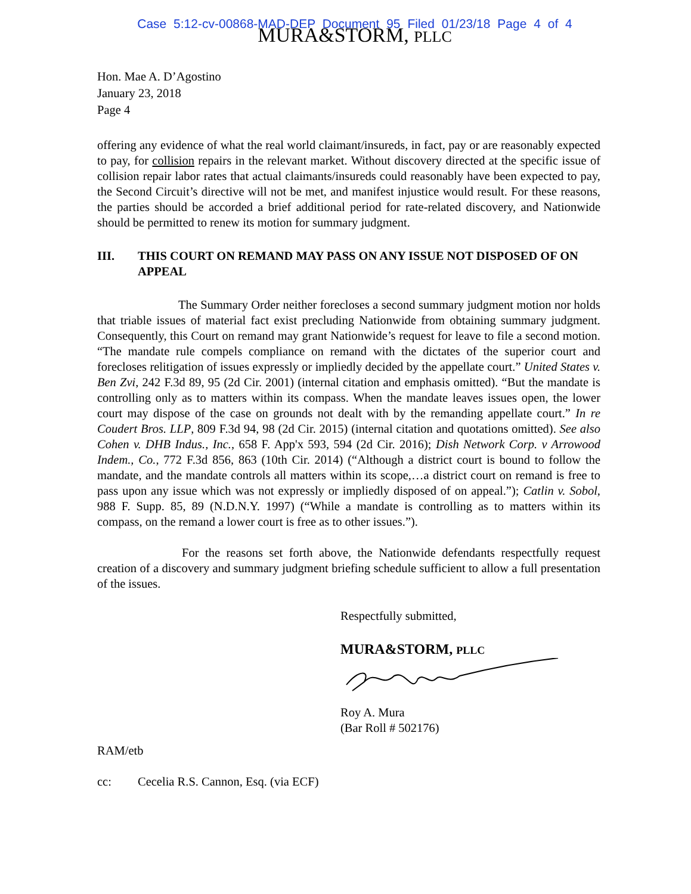Case 5:12-cv-00868-MAD-DEP Document 95 Filed 01/23/18 Page 4 of 4
MURA&STORM, PLLC
Hon. Mae A. D’Agostino
January 23, 2018
Page 4
offering any evidence of what the real world claimant/insureds, in fact, pay or are reasonably expected to pay, for collision repairs in the relevant market. Without discovery directed at the specific issue of collision repair labor rates that actual claimants/insureds could reasonably have been expected to pay, the Second Circuit’s directive will not be met, and manifest injustice would result. For these reasons, the parties should be accorded a brief additional period for rate-related discovery, and Nationwide should be permitted to renew its motion for summary judgment.
III. THIS COURT ON REMAND MAY PASS ON ANY ISSUE NOT DISPOSED OF ON APPEAL
The Summary Order neither forecloses a second summary judgment motion nor holds that triable issues of material fact exist precluding Nationwide from obtaining summary judgment. Consequently, this Court on remand may grant Nationwide’s request for leave to file a second motion. “The mandate rule compels compliance on remand with the dictates of the superior court and forecloses relitigation of issues expressly or impliedly decided by the appellate court.” United States v. Ben Zvi, 242 F.3d 89, 95 (2d Cir. 2001) (internal citation and emphasis omitted). “But the mandate is controlling only as to matters within its compass. When the mandate leaves issues open, the lower court may dispose of the case on grounds not dealt with by the remanding appellate court.” In re Coudert Bros. LLP, 809 F.3d 94, 98 (2d Cir. 2015) (internal citation and quotations omitted). See also Cohen v. DHB Indus., Inc., 658 F. App'x 593, 594 (2d Cir. 2016); Dish Network Corp. v Arrowood Indem., Co., 772 F.3d 856, 863 (10th Cir. 2014) (“Although a district court is bound to follow the mandate, and the mandate controls all matters within its scope,…a district court on remand is free to pass upon any issue which was not expressly or impliedly disposed of on appeal.”); Catlin v. Sobol, 988 F. Supp. 85, 89 (N.D.N.Y. 1997) (“While a mandate is controlling as to matters within its compass, on the remand a lower court is free as to other issues.”).
For the reasons set forth above, the Nationwide defendants respectfully request creation of a discovery and summary judgment briefing schedule sufficient to allow a full presentation of the issues.
Respectfully submitted,
MURA&STORM, PLLC
Roy A. Mura
(Bar Roll # 502176)
RAM/etb
cc: Cecelia R.S. Cannon, Esq. (via ECF)